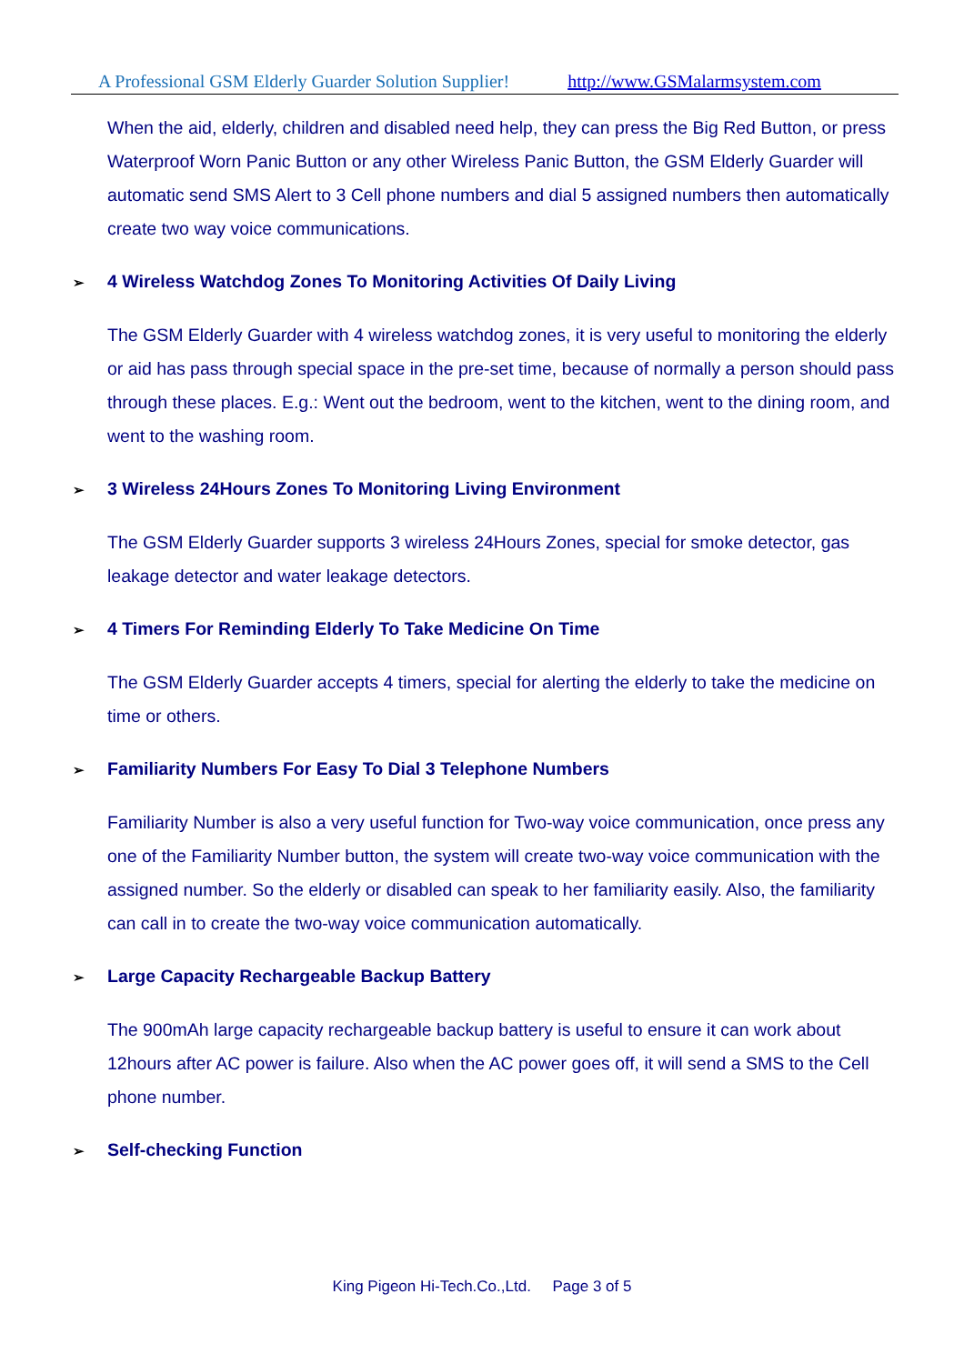A Professional GSM Elderly Guarder Solution Supplier! http://www.GSMalarmsystem.com
When the aid, elderly, children and disabled need help, they can press the Big Red Button, or press Waterproof Worn Panic Button or any other Wireless Panic Button, the GSM Elderly Guarder will automatic send SMS Alert to 3 Cell phone numbers and dial 5 assigned numbers then automatically create two way voice communications.
➢ 4 Wireless Watchdog Zones To Monitoring Activities Of Daily Living
The GSM Elderly Guarder with 4 wireless watchdog zones, it is very useful to monitoring the elderly or aid has pass through special space in the pre-set time, because of normally a person should pass through these places. E.g.: Went out the bedroom, went to the kitchen, went to the dining room, and went to the washing room.
➢ 3 Wireless 24Hours Zones To Monitoring Living Environment
The GSM Elderly Guarder supports 3 wireless 24Hours Zones, special for smoke detector, gas leakage detector and water leakage detectors.
➢ 4 Timers For Reminding Elderly To Take Medicine On Time
The GSM Elderly Guarder accepts 4 timers, special for alerting the elderly to take the medicine on time or others.
➢ Familiarity Numbers For Easy To Dial 3 Telephone Numbers
Familiarity Number is also a very useful function for Two-way voice communication, once press any one of the Familiarity Number button, the system will create two-way voice communication with the assigned number. So the elderly or disabled can speak to her familiarity easily. Also, the familiarity can call in to create the two-way voice communication automatically.
➢ Large Capacity Rechargeable Backup Battery
The 900mAh large capacity rechargeable backup battery is useful to ensure it can work about 12hours after AC power is failure. Also when the AC power goes off, it will send a SMS to the Cell phone number.
➢ Self-checking Function
King Pigeon Hi-Tech.Co.,Ltd. Page 3 of 5